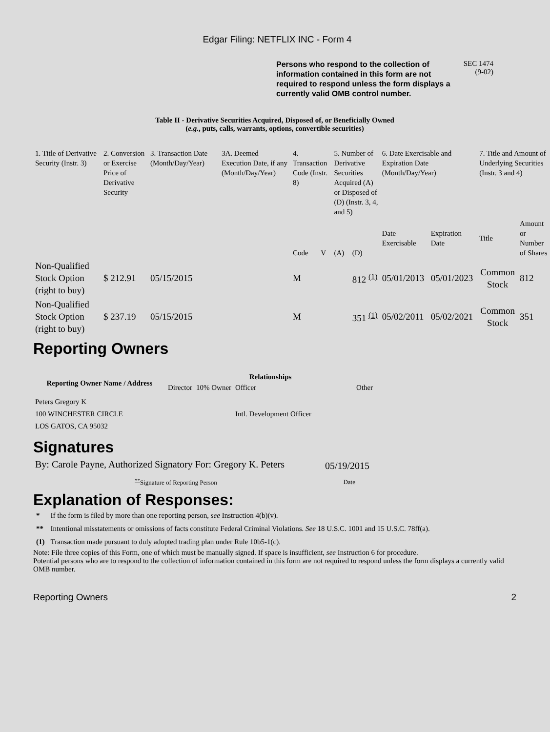Edgar Filing: NETFLIX INC - Form 4
Persons who respond to the collection of information contained in this form are not required to respond unless the form displays a currently valid OMB control number.
SEC 1474
(9-02)
Table II - Derivative Securities Acquired, Disposed of, or Beneficially Owned
(e.g., puts, calls, warrants, options, convertible securities)
| 1. Title of Derivative Security (Instr. 3) | 2. Conversion or Exercise Price of Derivative Security | 3. Transaction Date (Month/Day/Year) | 3A. Deemed Execution Date, if any (Month/Day/Year) | 4. Transaction Code (Instr. 8) | | 5. Number of Derivative Securities Acquired (A) or Disposed of (D) (Instr. 3, 4, and 5) | | 6. Date Exercisable and Expiration Date (Month/Day/Year) | | 7. Title and Amount of Underlying Securities (Instr. 3 and 4) | |
| | | | | Code | V | (A) | (D) | Date Exercisable | Expiration Date | Title | Amount or Number of Shares |
| Non-Qualified Stock Option (right to buy) | $ 212.91 | 05/15/2015 | | M | | | 812 <sup>(1)</sup> | 05/01/2013 | 05/01/2023 | Common Stock | 812 |
| Non-Qualified Stock Option (right to buy) | $ 237.19 | 05/15/2015 | | M | | | 351 <sup>(1)</sup> | 05/02/2011 | 05/02/2021 | Common Stock | 351 |
Reporting Owners
| Reporting Owner Name / Address | Relationships | | | |
| --- | --- | --- | --- | --- |
| | Director | 10% Owner | Officer | Other |
| Peters Gregory K 100 WINCHESTER CIRCLE LOS GATOS, CA 95032 | | | Intl. Development Officer | |
Signatures
| By: Carole Payne, Authorized Signatory For: Gregory K. Peters | 05/19/2015 |
| <sup>**</sup> Signature of Reporting Person | Date |
Explanation of Responses:
| * | If the form is filed by more than one reporting person, see Instruction 4(b)(v). |
| ** | Intentional misstatements or omissions of facts constitute Federal Criminal Violations. See 18 U.S.C. 1001 and 15 U.S.C. 78ff(a). |
| (1) | Transaction made pursuant to duly adopted trading plan under Rule 10b5-1(c). |
Note: File three copies of this Form, one of which must be manually signed. If space is insufficient, see Instruction 6 for procedure.
Potential persons who are to respond to the collection of information contained in this form are not required to respond unless the form displays a currently valid OMB number.
Reporting Owners 2